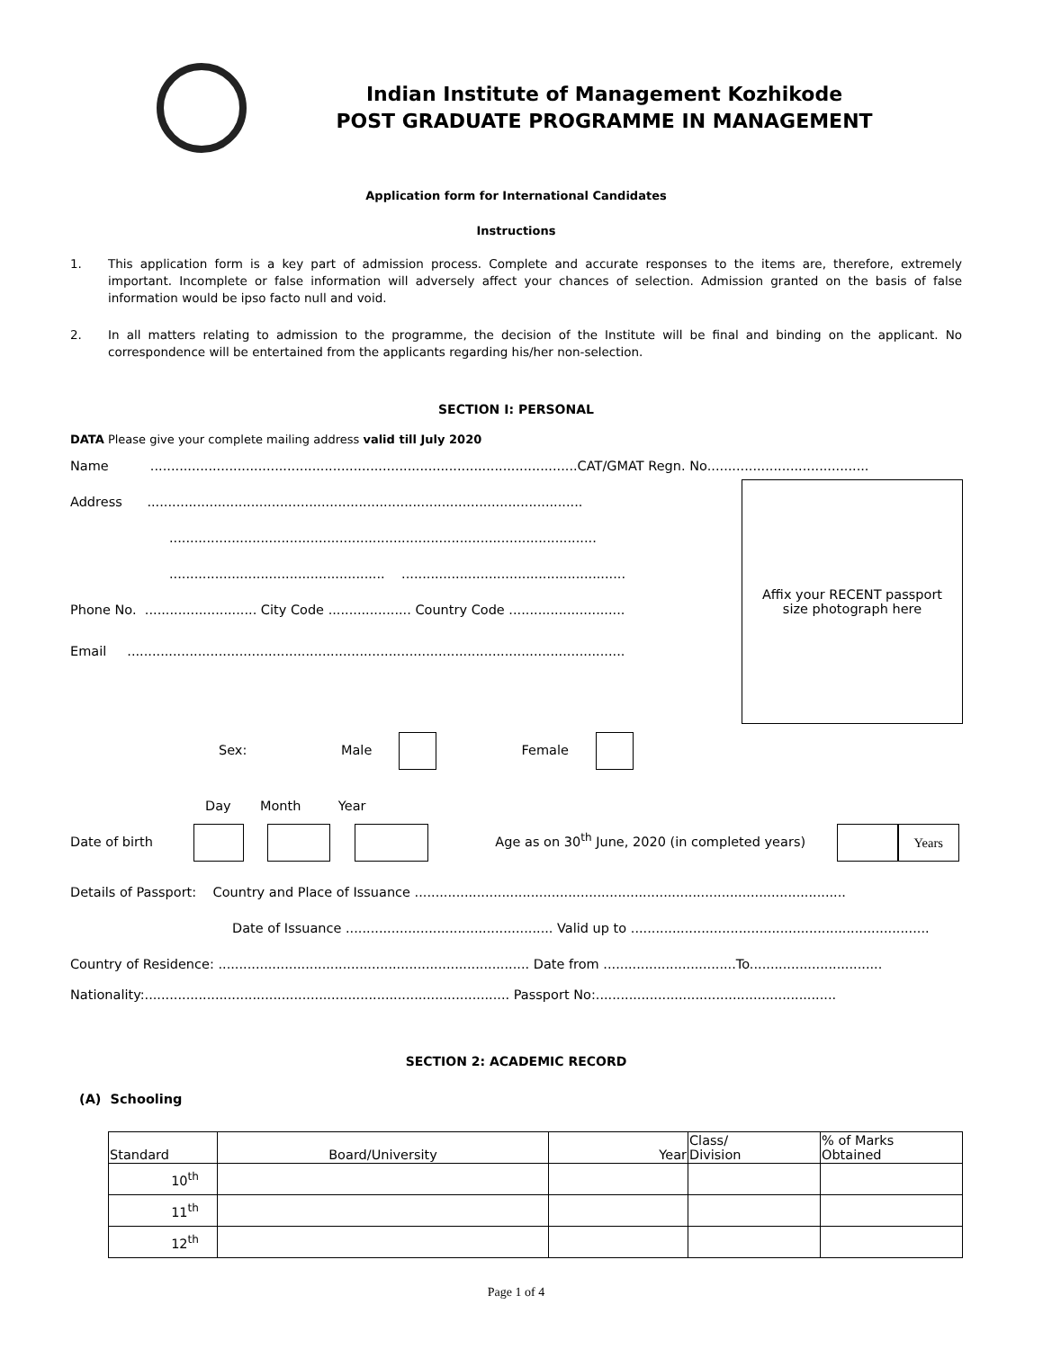Indian Institute of Management Kozhikode
POST GRADUATE PROGRAMME IN MANAGEMENT
Application form for International Candidates
Instructions
1. This application form is a key part of admission process. Complete and accurate responses to the items are, therefore, extremely important. Incomplete or false information will adversely affect your chances of selection. Admission granted on the basis of false information would be ipso facto null and void.
2. In all matters relating to admission to the programme, the decision of the Institute will be final and binding on the applicant. No correspondence will be entertained from the applicants regarding his/her non-selection.
SECTION I: PERSONAL
DATA Please give your complete mailing address valid till July 2020
Name .......................................................................................................CAT/GMAT Regn. No.......................................
Address .........................................................................................................
.......................................................................................................
.................................................... ......................................................
Phone No. ........................... City Code .................... Country Code ............................
Email ........................................................................................................................
Affix your RECENT passport
size photograph here
Sex: Male Female
Day Month Year
Date of birth Age as on 30<sup>th</sup> June, 2020 (in completed years) Years
Details of Passport: Country and Place of Issuance ........................................................................................................
Date of Issuance .................................................. Valid up to ........................................................................
Country of Residence: ........................................................................... Date from ................................To................................
Nationality:........................................................................................ Passport No:..........................................................
SECTION 2: ACADEMIC RECORD
(A) Schooling
| Standard | Board/University | Year | Class/ Division | % of Marks Obtained |
| --- | --- | --- | --- | --- |
| 10<sup>th</sup> | | | | |
| 11<sup>th</sup> | | | | |
| 12<sup>th</sup> | | | | |
Page 1 of 4